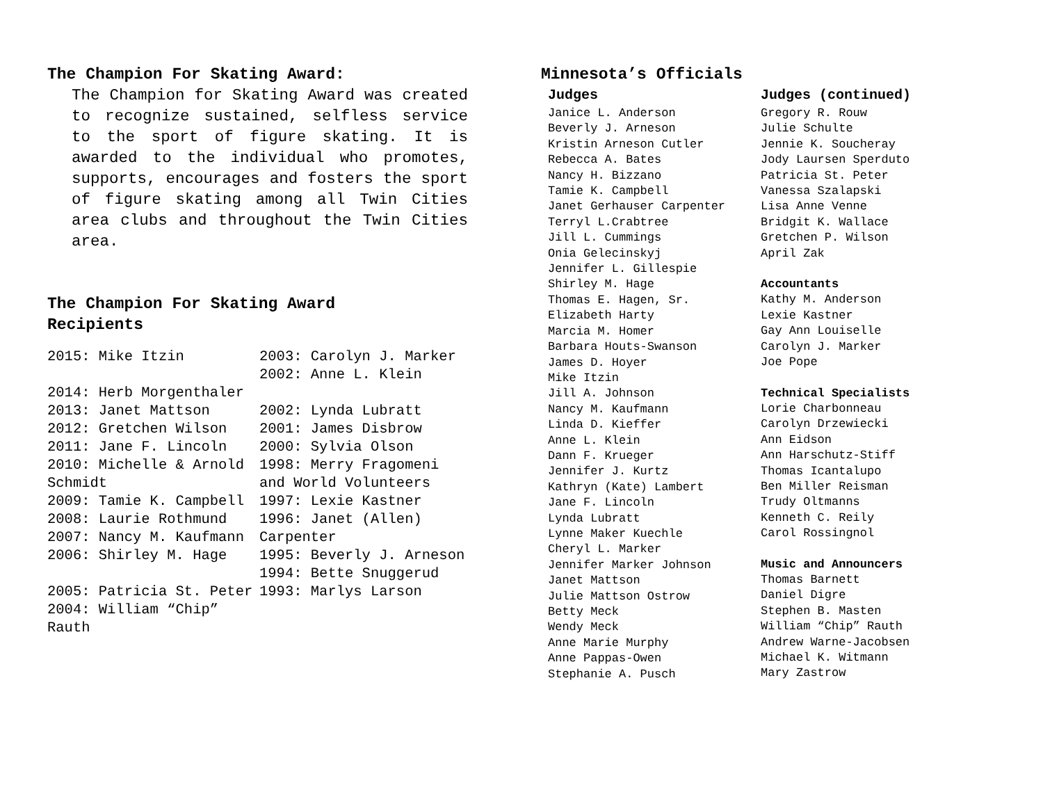The Champion For Skating Award:
The Champion for Skating Award was created to recognize sustained, selfless service to the sport of figure skating. It is awarded to the individual who promotes, supports, encourages and fosters the sport of figure skating among all Twin Cities area clubs and throughout the Twin Cities area.
The Champion For Skating Award
Recipients
2015: Mike Itzin
2014: Herb Morgenthaler
2013: Janet Mattson
2012: Gretchen Wilson
2011: Jane F. Lincoln
2010: Michelle & Arnold Schmidt
2009: Tamie K. Campbell
2008: Laurie Rothmund
2007: Nancy M. Kaufmann
2006: Shirley M. Hage
2005: Patricia St. Peter
2004: William “Chip” Rauth
2003: Carolyn J. Marker
2002: Anne L. Klein
2002: Lynda Lubratt
2001: James Disbrow
2000: Sylvia Olson
1998: Merry Fragomeni and World Volunteers
1997: Lexie Kastner
1996: Janet (Allen) Carpenter
1995: Beverly J. Arneson
1994: Bette Snuggerud
1993: Marlys Larson
Minnesota’s Officials
Judges
Janice L. Anderson
Beverly J. Arneson
Kristin Arneson Cutler
Rebecca A. Bates
Nancy H. Bizzano
Tamie K. Campbell
Janet Gerhauser Carpenter
Terryl L.Crabtree
Jill L. Cummings
Onia Gelecinskyj
Jennifer L. Gillespie
Shirley M. Hage
Thomas E. Hagen, Sr.
Elizabeth Harty
Marcia M. Homer
Barbara Houts-Swanson
James D. Hoyer
Mike Itzin
Jill A. Johnson
Nancy M. Kaufmann
Linda D. Kieffer
Anne L. Klein
Dann F. Krueger
Jennifer J. Kurtz
Kathryn (Kate) Lambert
Jane F. Lincoln
Lynda Lubratt
Lynne Maker Kuechle
Cheryl L. Marker
Jennifer Marker Johnson
Janet Mattson
Julie Mattson Ostrow
Betty Meck
Wendy Meck
Anne Marie Murphy
Anne Pappas-Owen
Stephanie A. Pusch
Judges (continued)
Gregory R. Rouw
Julie Schulte
Jennie K. Soucheray
Jody Laursen Sperduto
Patricia St. Peter
Vanessa Szalapski
Lisa Anne Venne
Bridgit K. Wallace
Gretchen P. Wilson
April Zak
Accountants
Kathy M. Anderson
Lexie Kastner
Gay Ann Louiselle
Carolyn J. Marker
Joe Pope
Technical Specialists
Lorie Charbonneau
Carolyn Drzewiecki
Ann Eidson
Ann Harschutz-Stiff
Thomas Icantalupo
Ben Miller Reisman
Trudy Oltmanns
Kenneth C. Reily
Carol Rossingnol
Music and Announcers
Thomas Barnett
Daniel Digre
Stephen B. Masten
William “Chip” Rauth
Andrew Warne-Jacobsen
Michael K. Witmann
Mary Zastrow